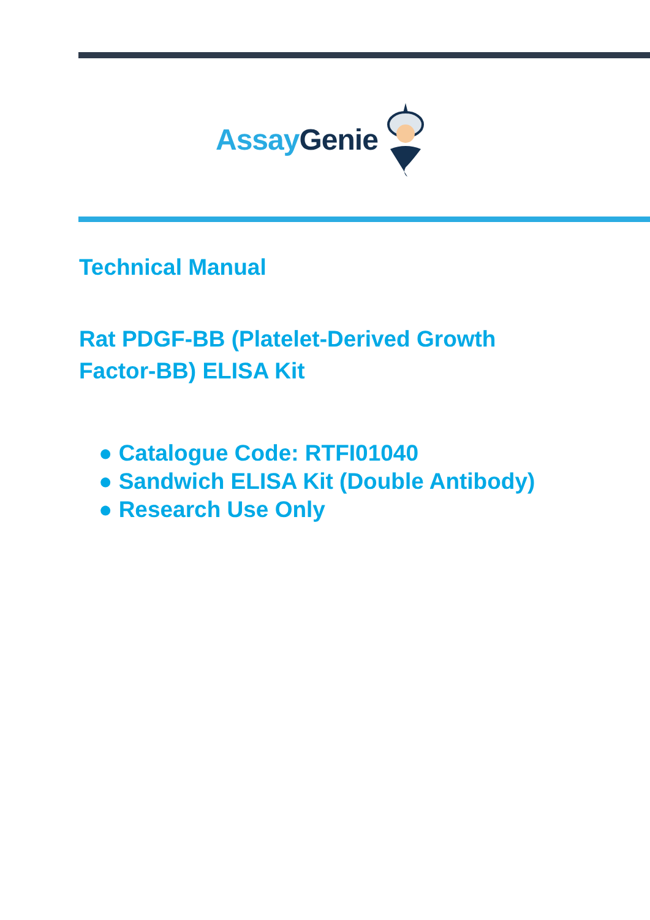Assay Genie
Technical Manual
Rat PDGF-BB (Platelet-Derived Growth
Factor-BB) ELISA Kit
● Catalogue Code: RTFI01040
● Sandwich ELISA Kit (Double Antibody)
● Research Use Only